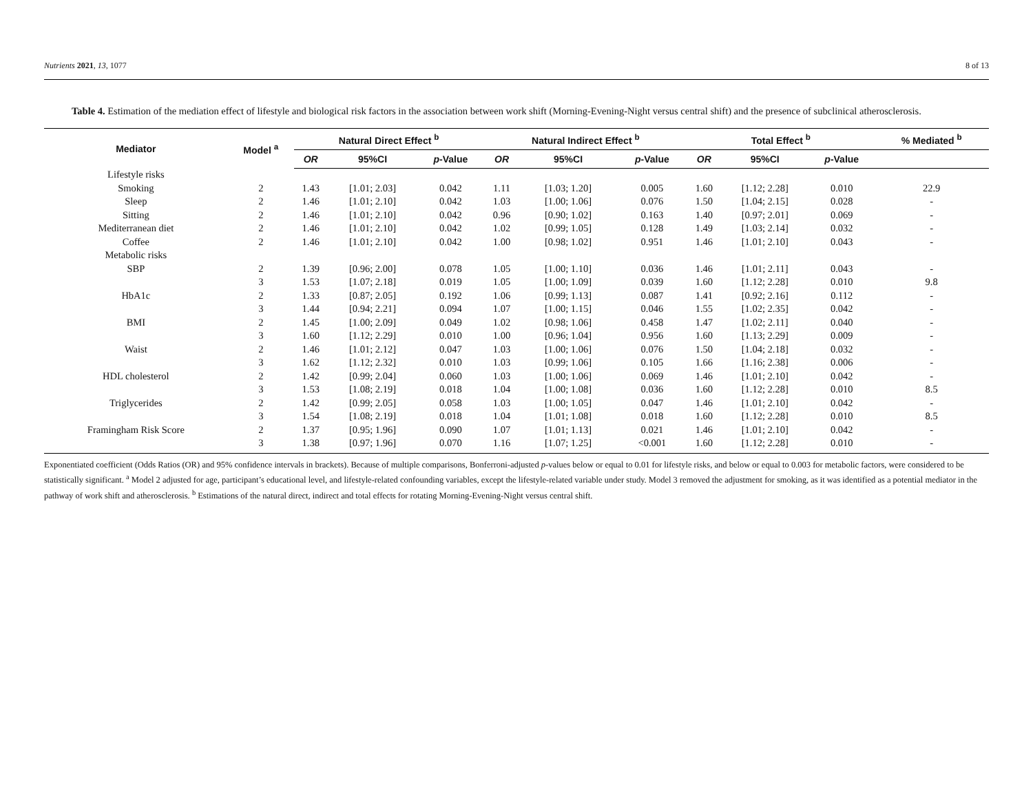Nutrients 2021, 13, 1077 8 of 13
Table 4. Estimation of the mediation effect of lifestyle and biological risk factors in the association between work shift (Morning-Evening-Night versus central shift) and the presence of subclinical atherosclerosis.
| Mediator | Model <sup>a</sup> | Natural Direct Effect <sup>b</sup> | | | Natural Indirect Effect <sup>b</sup> | | | Total Effect <sup>b</sup> | | | % Mediated <sup>b</sup> |
| --- | --- | --- | --- | --- | --- | --- | --- | --- | --- | --- | --- |
| | | OR | 95%CI | p -Value | OR | 95%CI | p -Value | OR | 95%CI | p -Value | |
| Lifestyle risks | | | | | | | | | | | |
| Smoking | 2 | 1.43 | [1.01; 2.03] | 0.042 | 1.11 | [1.03; 1.20] | 0.005 | 1.60 | [1.12; 2.28] | 0.010 | 22.9 |
| Sleep | 2 | 1.46 | [1.01; 2.10] | 0.042 | 1.03 | [1.00; 1.06] | 0.076 | 1.50 | [1.04; 2.15] | 0.028 | - |
| Sitting | 2 | 1.46 | [1.01; 2.10] | 0.042 | 0.96 | [0.90; 1.02] | 0.163 | 1.40 | [0.97; 2.01] | 0.069 | - |
| Mediterranean diet | 2 | 1.46 | [1.01; 2.10] | 0.042 | 1.02 | [0.99; 1.05] | 0.128 | 1.49 | [1.03; 2.14] | 0.032 | - |
| Coffee | 2 | 1.46 | [1.01; 2.10] | 0.042 | 1.00 | [0.98; 1.02] | 0.951 | 1.46 | [1.01; 2.10] | 0.043 | - |
| Metabolic risks | | | | | | | | | | | |
| SBP | 2 | 1.39 | [0.96; 2.00] | 0.078 | 1.05 | [1.00; 1.10] | 0.036 | 1.46 | [1.01; 2.11] | 0.043 | - |
| | 3 | 1.53 | [1.07; 2.18] | 0.019 | 1.05 | [1.00; 1.09] | 0.039 | 1.60 | [1.12; 2.28] | 0.010 | 9.8 |
| HbA1c | 2 | 1.33 | [0.87; 2.05] | 0.192 | 1.06 | [0.99; 1.13] | 0.087 | 1.41 | [0.92; 2.16] | 0.112 | - |
| | 3 | 1.44 | [0.94; 2.21] | 0.094 | 1.07 | [1.00; 1.15] | 0.046 | 1.55 | [1.02; 2.35] | 0.042 | - |
| BMI | 2 | 1.45 | [1.00; 2.09] | 0.049 | 1.02 | [0.98; 1.06] | 0.458 | 1.47 | [1.02; 2.11] | 0.040 | - |
| | 3 | 1.60 | [1.12; 2.29] | 0.010 | 1.00 | [0.96; 1.04] | 0.956 | 1.60 | [1.13; 2.29] | 0.009 | - |
| Waist | 2 | 1.46 | [1.01; 2.12] | 0.047 | 1.03 | [1.00; 1.06] | 0.076 | 1.50 | [1.04; 2.18] | 0.032 | - |
| | 3 | 1.62 | [1.12; 2.32] | 0.010 | 1.03 | [0.99; 1.06] | 0.105 | 1.66 | [1.16; 2.38] | 0.006 | - |
| HDL cholesterol | 2 | 1.42 | [0.99; 2.04] | 0.060 | 1.03 | [1.00; 1.06] | 0.069 | 1.46 | [1.01; 2.10] | 0.042 | - |
| | 3 | 1.53 | [1.08; 2.19] | 0.018 | 1.04 | [1.00; 1.08] | 0.036 | 1.60 | [1.12; 2.28] | 0.010 | 8.5 |
| Triglycerides | 2 | 1.42 | [0.99; 2.05] | 0.058 | 1.03 | [1.00; 1.05] | 0.047 | 1.46 | [1.01; 2.10] | 0.042 | - |
| | 3 | 1.54 | [1.08; 2.19] | 0.018 | 1.04 | [1.01; 1.08] | 0.018 | 1.60 | [1.12; 2.28] | 0.010 | 8.5 |
| Framingham Risk Score | 2 | 1.37 | [0.95; 1.96] | 0.090 | 1.07 | [1.01; 1.13] | 0.021 | 1.46 | [1.01; 2.10] | 0.042 | - |
| | 3 | 1.38 | [0.97; 1.96] | 0.070 | 1.16 | [1.07; 1.25] | <0.001 | 1.60 | [1.12; 2.28] | 0.010 | - |
Exponentiated coefficient (Odds Ratios (OR) and 95% confidence intervals in brackets). Because of multiple comparisons, Bonferroni-adjusted p-values below or equal to 0.01 for lifestyle risks, and below or equal to 0.003 for metabolic factors, were considered to be statistically significant. <sup>a</sup> Model 2 adjusted for age, participant’s educational level, and lifestyle-related confounding variables, except the lifestyle-related variable under study. Model 3 removed the adjustment for smoking, as it was identified as a potential mediator in the pathway of work shift and atherosclerosis. <sup>b</sup> Estimations of the natural direct, indirect and total effects for rotating Morning-Evening-Night versus central shift.